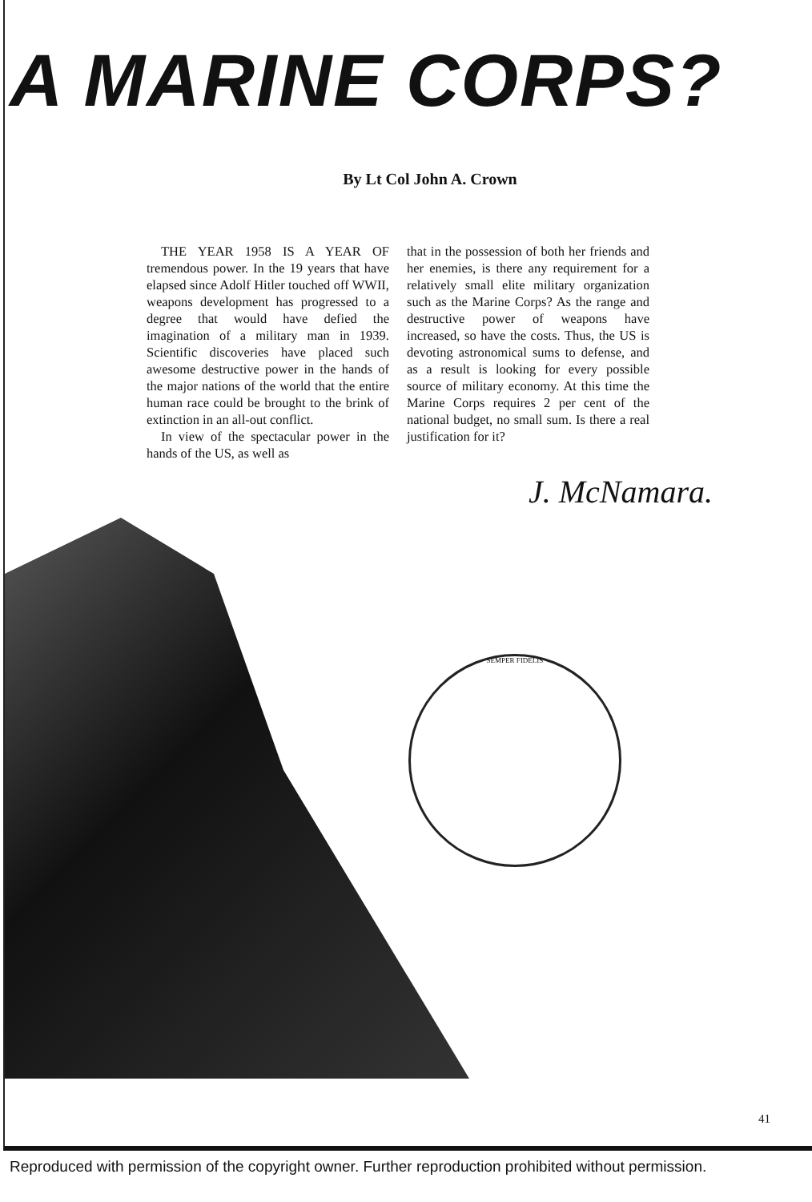A MARINE CORPS?
By Lt Col John A. Crown
THE YEAR 1958 IS A YEAR OF tremendous power. In the 19 years that have elapsed since Adolf Hitler touched off WWII, weapons development has progressed to a degree that would have defied the imagination of a military man in 1939. Scientific discoveries have placed such awesome destructive power in the hands of the major nations of the world that the entire human race could be brought to the brink of extinction in an all-out conflict.
In view of the spectacular power in the hands of the US, as well as
that in the possession of both her friends and her enemies, is there any requirement for a relatively small elite military organization such as the Marine Corps? As the range and destructive power of weapons have increased, so have the costs. Thus, the US is devoting astronomical sums to defense, and as a result is looking for every possible source of military economy. At this time the Marine Corps requires 2 per cent of the national budget, no small sum. Is there a real justification for it?
SEMPER FIDELIS
J. McNamara.
41
Reproduced with permission of the copyright owner. Further reproduction prohibited without permission.